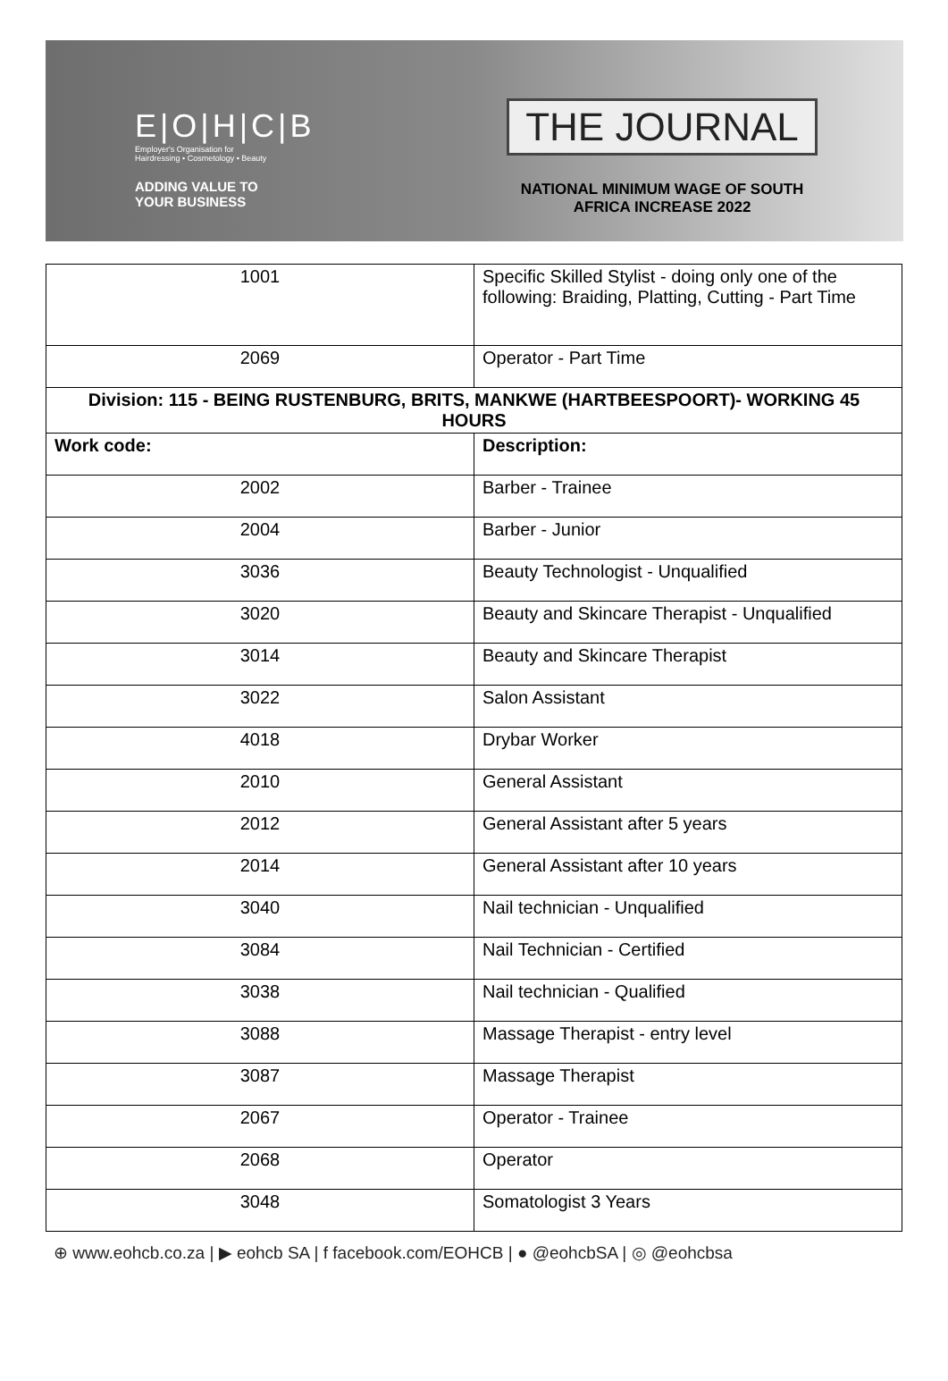E|O|H|C|B
Employer's Organisation for
Hairdressing • Cosmetology • Beauty
ADDING VALUE TO
YOUR BUSINESS
THE JOURNAL
NATIONAL MINIMUM WAGE OF SOUTH
AFRICA INCREASE 2022
| 1001 | Specific Skilled Stylist - doing only one of the following: Braiding, Platting, Cutting - Part Time |
| 2069 | Operator - Part Time |
| Division: 115 - BEING RUSTENBURG, BRITS, MANKWE (HARTBEESPOORT)- WORKING 45 HOURS | |
| Work code: | Description: |
| 2002 | Barber - Trainee |
| 2004 | Barber - Junior |
| 3036 | Beauty Technologist - Unqualified |
| 3020 | Beauty and Skincare Therapist - Unqualified |
| 3014 | Beauty and Skincare Therapist |
| 3022 | Salon Assistant |
| 4018 | Drybar Worker |
| 2010 | General Assistant |
| 2012 | General Assistant after 5 years |
| 2014 | General Assistant after 10 years |
| 3040 | Nail technician - Unqualified |
| 3084 | Nail Technician - Certified |
| 3038 | Nail technician - Qualified |
| 3088 | Massage Therapist - entry level |
| 3087 | Massage Therapist |
| 2067 | Operator - Trainee |
| 2068 | Operator |
| 3048 | Somatologist 3 Years |
⊕ www.eohcb.co.za | ▶ eohcb SA | f facebook.com/EOHCB | ● @eohcbSA | ◎ @eohcbsa